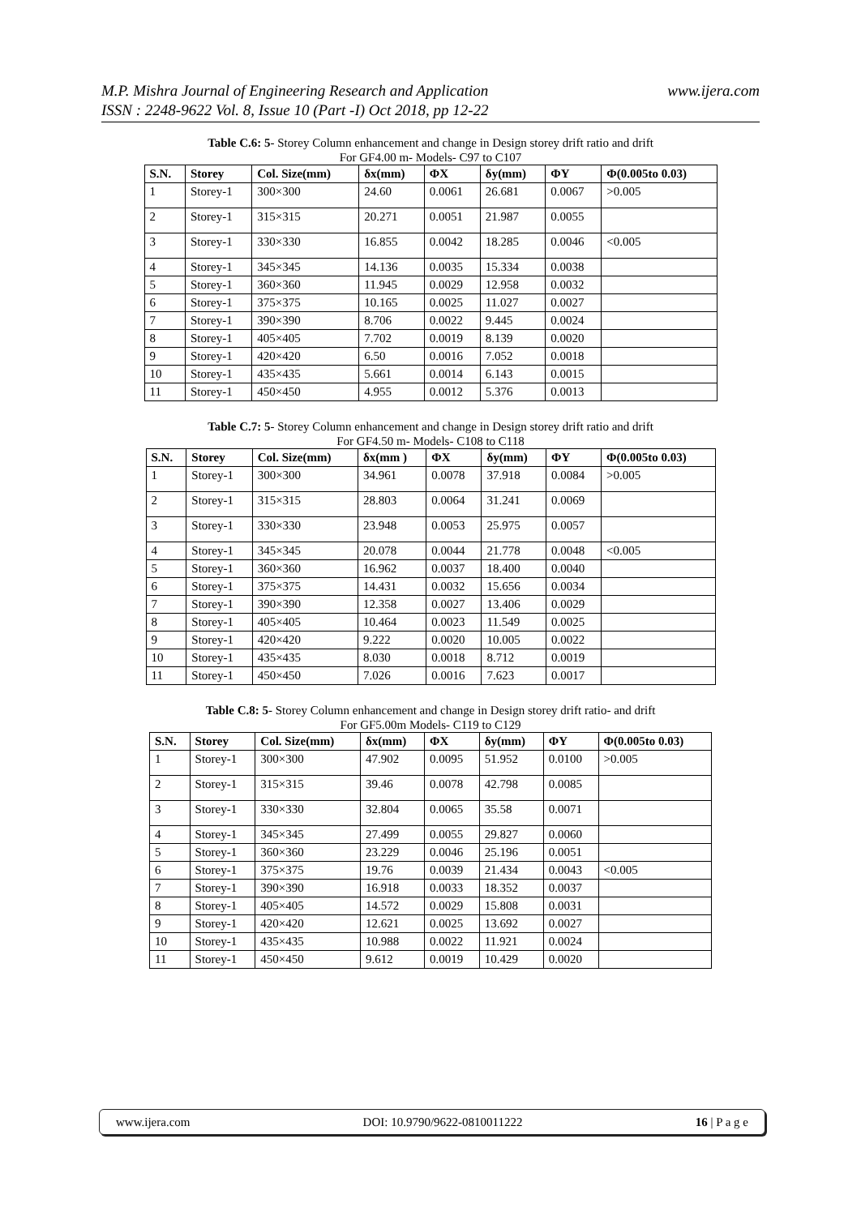M.P. Mishra Journal of Engineering Research and Application
ISSN : 2248-9622 Vol. 8, Issue 10 (Part -I) Oct 2018, pp 12-22
www.ijera.com
Table C.6: 5- Storey Column enhancement and change in Design storey drift ratio and drift
For GF4.00 m- Models- C97 to C107
| S.N. | Storey | Col. Size(mm) | δx(mm) | ΦX | δy(mm) | ΦY | Φ(0.005to 0.03) |
| --- | --- | --- | --- | --- | --- | --- | --- |
| 1 | Storey-1 | 300×300 | 24.60 | 0.0061 | 26.681 | 0.0067 | >0.005 |
| 2 | Storey-1 | 315×315 | 20.271 | 0.0051 | 21.987 | 0.0055 | |
| 3 | Storey-1 | 330×330 | 16.855 | 0.0042 | 18.285 | 0.0046 | <0.005 |
| 4 | Storey-1 | 345×345 | 14.136 | 0.0035 | 15.334 | 0.0038 | |
| 5 | Storey-1 | 360×360 | 11.945 | 0.0029 | 12.958 | 0.0032 | |
| 6 | Storey-1 | 375×375 | 10.165 | 0.0025 | 11.027 | 0.0027 | |
| 7 | Storey-1 | 390×390 | 8.706 | 0.0022 | 9.445 | 0.0024 | |
| 8 | Storey-1 | 405×405 | 7.702 | 0.0019 | 8.139 | 0.0020 | |
| 9 | Storey-1 | 420×420 | 6.50 | 0.0016 | 7.052 | 0.0018 | |
| 10 | Storey-1 | 435×435 | 5.661 | 0.0014 | 6.143 | 0.0015 | |
| 11 | Storey-1 | 450×450 | 4.955 | 0.0012 | 5.376 | 0.0013 | |
Table C.7: 5- Storey Column enhancement and change in Design storey drift ratio and drift
For GF4.50 m- Models- C108 to C118
| S.N. | Storey | Col. Size(mm) | δx(mm ) | ΦX | δy(mm) | ΦY | Φ(0.005to 0.03) |
| --- | --- | --- | --- | --- | --- | --- | --- |
| 1 | Storey-1 | 300×300 | 34.961 | 0.0078 | 37.918 | 0.0084 | >0.005 |
| 2 | Storey-1 | 315×315 | 28.803 | 0.0064 | 31.241 | 0.0069 | |
| 3 | Storey-1 | 330×330 | 23.948 | 0.0053 | 25.975 | 0.0057 | |
| 4 | Storey-1 | 345×345 | 20.078 | 0.0044 | 21.778 | 0.0048 | <0.005 |
| 5 | Storey-1 | 360×360 | 16.962 | 0.0037 | 18.400 | 0.0040 | |
| 6 | Storey-1 | 375×375 | 14.431 | 0.0032 | 15.656 | 0.0034 | |
| 7 | Storey-1 | 390×390 | 12.358 | 0.0027 | 13.406 | 0.0029 | |
| 8 | Storey-1 | 405×405 | 10.464 | 0.0023 | 11.549 | 0.0025 | |
| 9 | Storey-1 | 420×420 | 9.222 | 0.0020 | 10.005 | 0.0022 | |
| 10 | Storey-1 | 435×435 | 8.030 | 0.0018 | 8.712 | 0.0019 | |
| 11 | Storey-1 | 450×450 | 7.026 | 0.0016 | 7.623 | 0.0017 | |
Table C.8: 5- Storey Column enhancement and change in Design storey drift ratio- and drift
For GF5.00m Models- C119 to C129
| S.N. | Storey | Col. Size(mm) | δx(mm) | ΦX | δy(mm) | ΦY | Φ(0.005to 0.03) |
| --- | --- | --- | --- | --- | --- | --- | --- |
| 1 | Storey-1 | 300×300 | 47.902 | 0.0095 | 51.952 | 0.0100 | >0.005 |
| 2 | Storey-1 | 315×315 | 39.46 | 0.0078 | 42.798 | 0.0085 | |
| 3 | Storey-1 | 330×330 | 32.804 | 0.0065 | 35.58 | 0.0071 | |
| 4 | Storey-1 | 345×345 | 27.499 | 0.0055 | 29.827 | 0.0060 | |
| 5 | Storey-1 | 360×360 | 23.229 | 0.0046 | 25.196 | 0.0051 | |
| 6 | Storey-1 | 375×375 | 19.76 | 0.0039 | 21.434 | 0.0043 | <0.005 |
| 7 | Storey-1 | 390×390 | 16.918 | 0.0033 | 18.352 | 0.0037 | |
| 8 | Storey-1 | 405×405 | 14.572 | 0.0029 | 15.808 | 0.0031 | |
| 9 | Storey-1 | 420×420 | 12.621 | 0.0025 | 13.692 | 0.0027 | |
| 10 | Storey-1 | 435×435 | 10.988 | 0.0022 | 11.921 | 0.0024 | |
| 11 | Storey-1 | 450×450 | 9.612 | 0.0019 | 10.429 | 0.0020 | |
www.ijera.com DOI: 10.9790/9622-0810011222 16 | P a g e